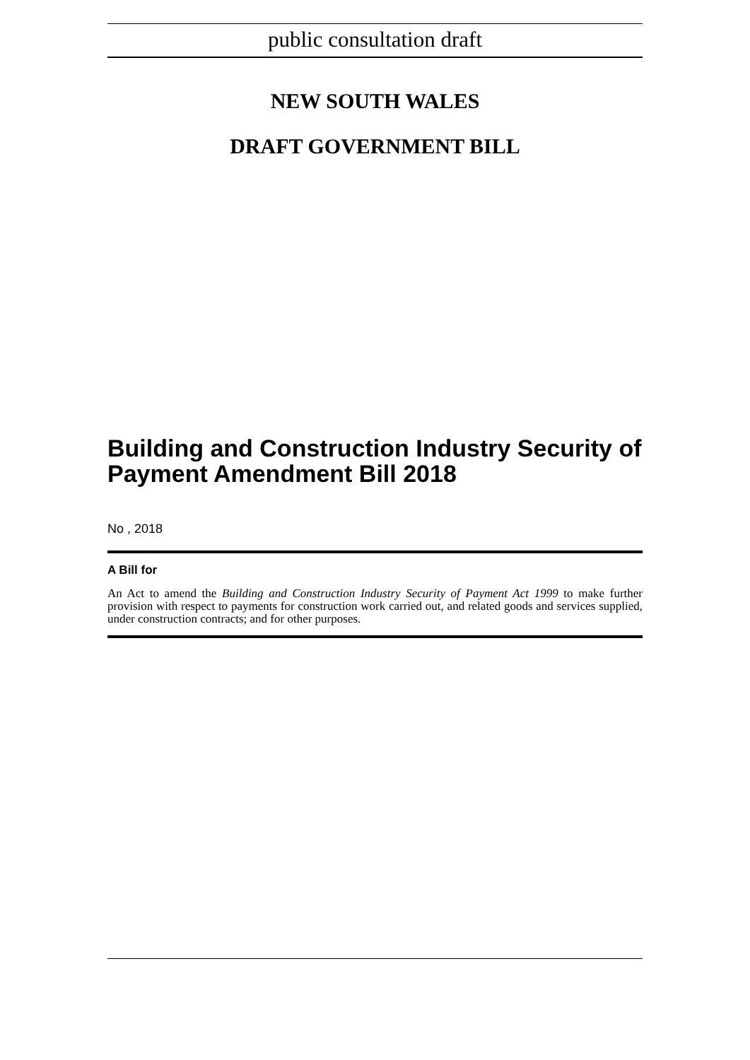public consultation draft
NEW SOUTH WALES
DRAFT GOVERNMENT BILL
Building and Construction Industry Security of Payment Amendment Bill 2018
No , 2018
A Bill for
An Act to amend the Building and Construction Industry Security of Payment Act 1999 to make further provision with respect to payments for construction work carried out, and related goods and services supplied, under construction contracts; and for other purposes.